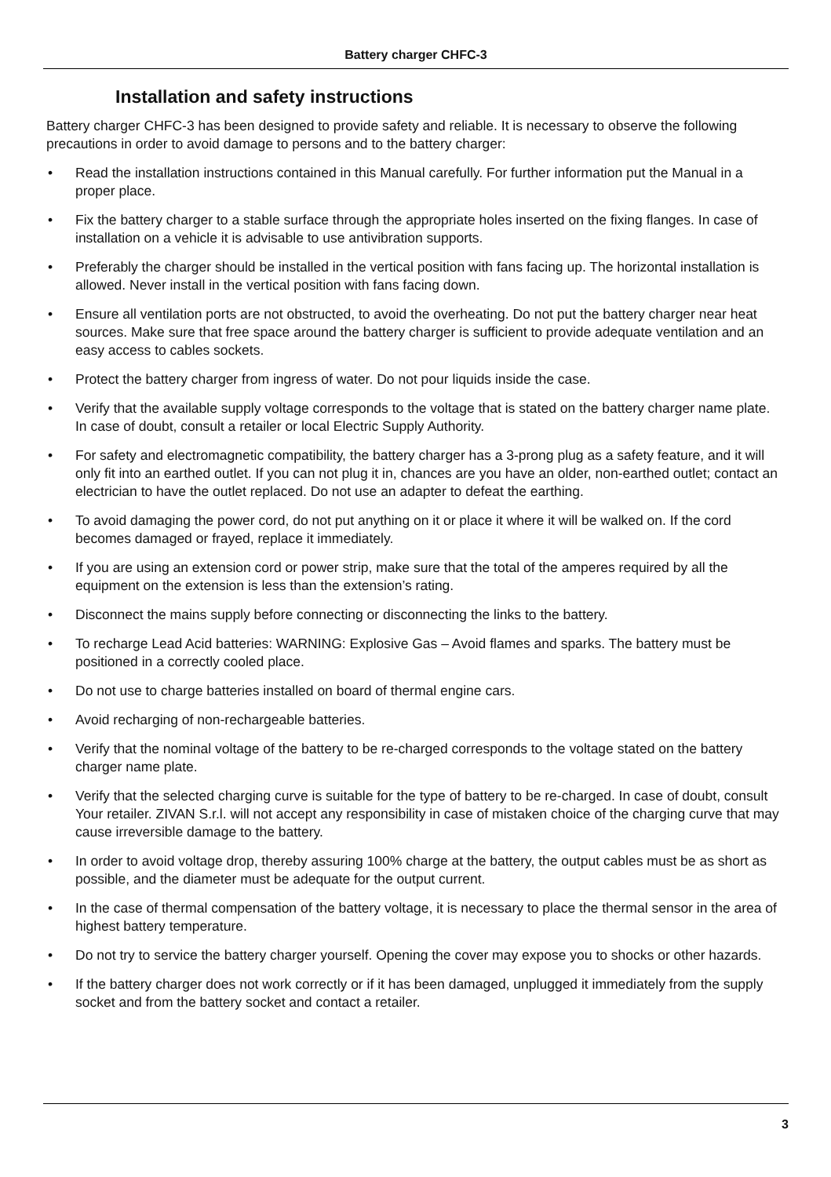Battery charger CHFC-3
Installation and safety instructions
Battery charger CHFC-3 has been designed to provide safety and reliable. It is necessary to observe the following precautions in order to avoid damage to persons and to the battery charger:
• Read the installation instructions contained in this Manual carefully. For further information put the Manual in a proper place.
• Fix the battery charger to a stable surface through the appropriate holes inserted on the fixing flanges. In case of installation on a vehicle it is advisable to use antivibration supports.
• Preferably the charger should be installed in the vertical position with fans facing up. The horizontal installation is allowed. Never install in the vertical position with fans facing down.
• Ensure all ventilation ports are not obstructed, to avoid the overheating. Do not put the battery charger near heat sources. Make sure that free space around the battery charger is sufficient to provide adequate ventilation and an easy access to cables sockets.
• Protect the battery charger from ingress of water. Do not pour liquids inside the case.
• Verify that the available supply voltage corresponds to the voltage that is stated on the battery charger name plate. In case of doubt, consult a retailer or local Electric Supply Authority.
• For safety and electromagnetic compatibility, the battery charger has a 3-prong plug as a safety feature, and it will only fit into an earthed outlet. If you can not plug it in, chances are you have an older, non-earthed outlet; contact an electrician to have the outlet replaced. Do not use an adapter to defeat the earthing.
• To avoid damaging the power cord, do not put anything on it or place it where it will be walked on. If the cord becomes damaged or frayed, replace it immediately.
• If you are using an extension cord or power strip, make sure that the total of the amperes required by all the equipment on the extension is less than the extension’s rating.
• Disconnect the mains supply before connecting or disconnecting the links to the battery.
• To recharge Lead Acid batteries: WARNING: Explosive Gas – Avoid flames and sparks. The battery must be positioned in a correctly cooled place.
• Do not use to charge batteries installed on board of thermal engine cars.
• Avoid recharging of non-rechargeable batteries.
• Verify that the nominal voltage of the battery to be re-charged corresponds to the voltage stated on the battery charger name plate.
• Verify that the selected charging curve is suitable for the type of battery to be re-charged. In case of doubt, consult Your retailer. ZIVAN S.r.l. will not accept any responsibility in case of mistaken choice of the charging curve that may cause irreversible damage to the battery.
• In order to avoid voltage drop, thereby assuring 100% charge at the battery, the output cables must be as short as possible, and the diameter must be adequate for the output current.
• In the case of thermal compensation of the battery voltage, it is necessary to place the thermal sensor in the area of highest battery temperature.
• Do not try to service the battery charger yourself. Opening the cover may expose you to shocks or other hazards.
• If the battery charger does not work correctly or if it has been damaged, unplugged it immediately from the supply socket and from the battery socket and contact a retailer.
3